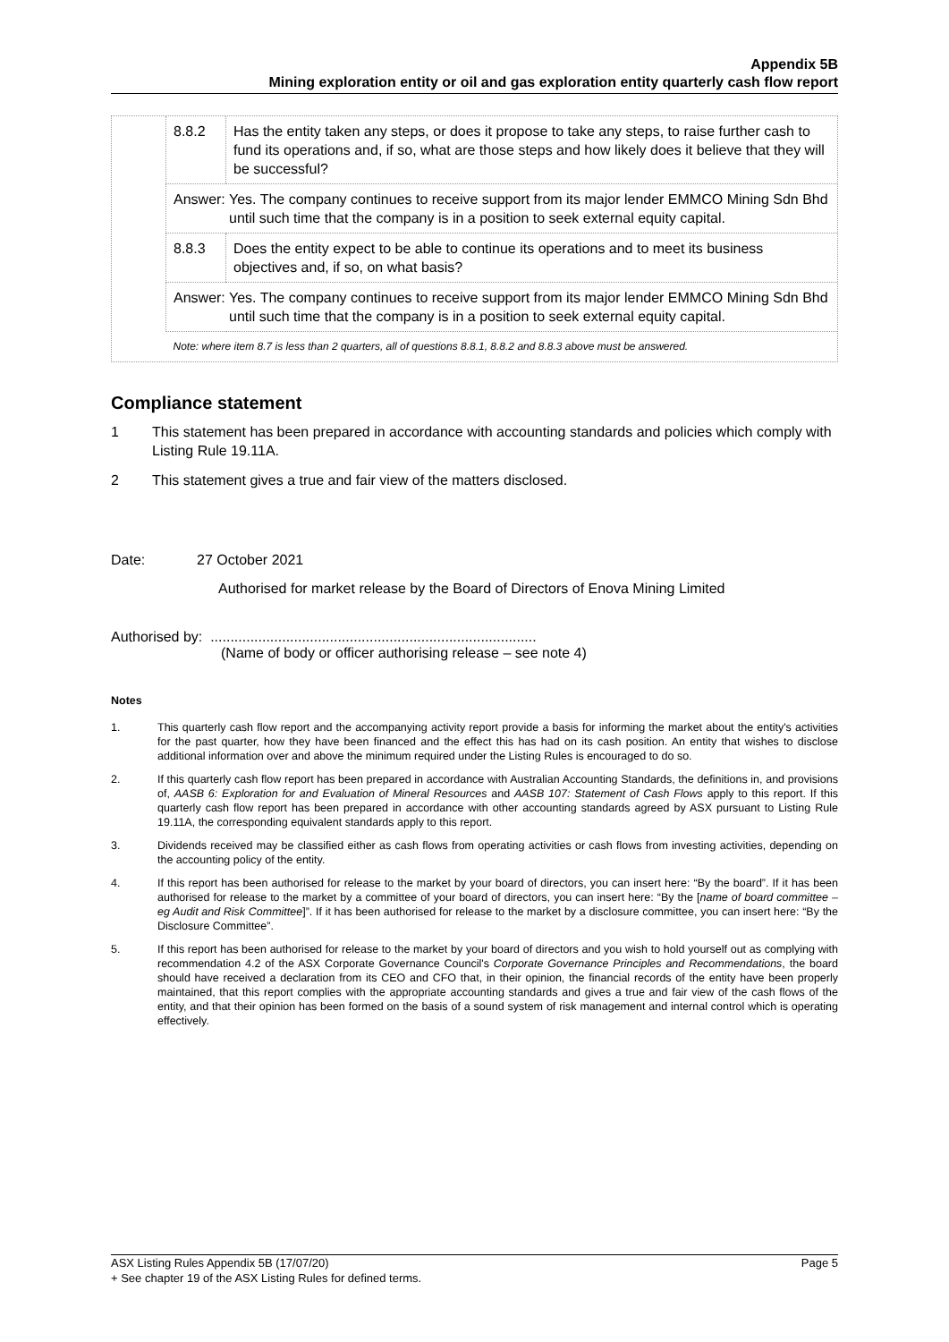Appendix 5B
Mining exploration entity or oil and gas exploration entity quarterly cash flow report
| 8.8.2 | Has the entity taken any steps, or does it propose to take any steps, to raise further cash to fund its operations and, if so, what are those steps and how likely does it believe that they will be successful? |
| Answer: Yes. The company continues to receive support from its major lender EMMCO Mining Sdn Bhd until such time that the company is in a position to seek external equity capital. | |
| 8.8.3 | Does the entity expect to be able to continue its operations and to meet its business objectives and, if so, on what basis? |
| Answer: Yes. The company continues to receive support from its major lender EMMCO Mining Sdn Bhd until such time that the company is in a position to seek external equity capital. | |
| Note: where item 8.7 is less than 2 quarters, all of questions 8.8.1, 8.8.2 and 8.8.3 above must be answered. | |
Compliance statement
1 This statement has been prepared in accordance with accounting standards and policies which comply with Listing Rule 19.11A.
2 This statement gives a true and fair view of the matters disclosed.
Date: 27 October 2021
Authorised for market release by the Board of Directors of Enova Mining Limited
Authorised by: ..................................................................................
(Name of body or officer authorising release – see note 4)
Notes
1. This quarterly cash flow report and the accompanying activity report provide a basis for informing the market about the entity's activities for the past quarter, how they have been financed and the effect this has had on its cash position. An entity that wishes to disclose additional information over and above the minimum required under the Listing Rules is encouraged to do so.
2. If this quarterly cash flow report has been prepared in accordance with Australian Accounting Standards, the definitions in, and provisions of, AASB 6: Exploration for and Evaluation of Mineral Resources and AASB 107: Statement of Cash Flows apply to this report. If this quarterly cash flow report has been prepared in accordance with other accounting standards agreed by ASX pursuant to Listing Rule 19.11A, the corresponding equivalent standards apply to this report.
3. Dividends received may be classified either as cash flows from operating activities or cash flows from investing activities, depending on the accounting policy of the entity.
4. If this report has been authorised for release to the market by your board of directors, you can insert here: “By the board”. If it has been authorised for release to the market by a committee of your board of directors, you can insert here: “By the [name of board committee – eg Audit and Risk Committee]”. If it has been authorised for release to the market by a disclosure committee, you can insert here: “By the Disclosure Committee”.
5. If this report has been authorised for release to the market by your board of directors and you wish to hold yourself out as complying with recommendation 4.2 of the ASX Corporate Governance Council's Corporate Governance Principles and Recommendations, the board should have received a declaration from its CEO and CFO that, in their opinion, the financial records of the entity have been properly maintained, that this report complies with the appropriate accounting standards and gives a true and fair view of the cash flows of the entity, and that their opinion has been formed on the basis of a sound system of risk management and internal control which is operating effectively.
ASX Listing Rules Appendix 5B (17/07/20) Page 5
+ See chapter 19 of the ASX Listing Rules for defined terms.